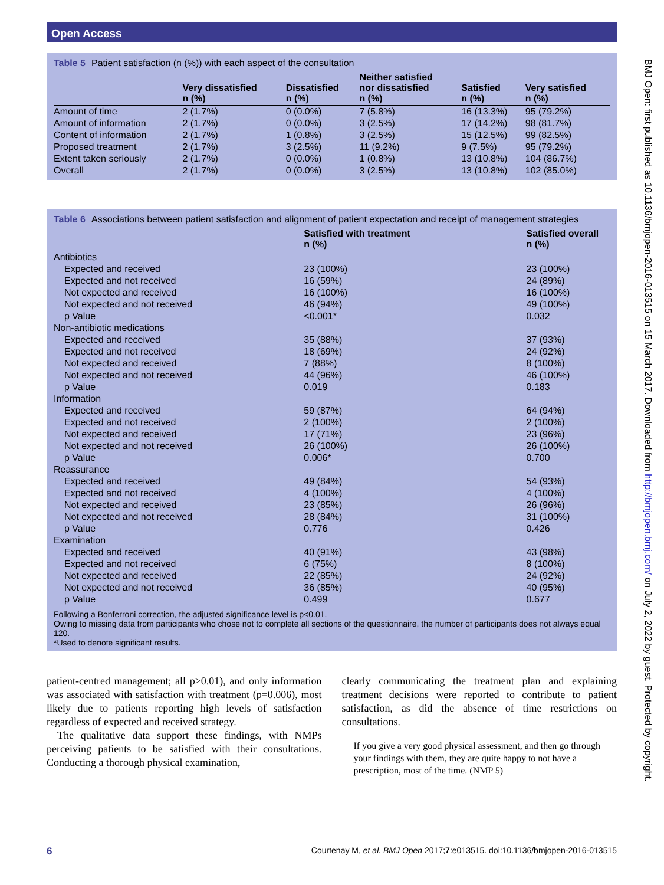Open Access
Table 5 Patient satisfaction (n (%)) with each aspect of the consultation
| | Very dissatisfied n (%) | Dissatisfied n (%) | Neither satisfied nor dissatisfied n (%) | Satisfied n (%) | Very satisfied n (%) |
| --- | --- | --- | --- | --- | --- |
| Amount of time | 2 (1.7%) | 0 (0.0%) | 7 (5.8%) | 16 (13.3%) | 95 (79.2%) |
| Amount of information | 2 (1.7%) | 0 (0.0%) | 3 (2.5%) | 17 (14.2%) | 98 (81.7%) |
| Content of information | 2 (1.7%) | 1 (0.8%) | 3 (2.5%) | 15 (12.5%) | 99 (82.5%) |
| Proposed treatment | 2 (1.7%) | 3 (2.5%) | 11 (9.2%) | 9 (7.5%) | 95 (79.2%) |
| Extent taken seriously | 2 (1.7%) | 0 (0.0%) | 1 (0.8%) | 13 (10.8%) | 104 (86.7%) |
| Overall | 2 (1.7%) | 0 (0.0%) | 3 (2.5%) | 13 (10.8%) | 102 (85.0%) |
Table 6 Associations between patient satisfaction and alignment of patient expectation and receipt of management strategies
| | Satisfied with treatment n (%) | Satisfied overall n (%) |
| --- | --- | --- |
| Antibiotics | | |
| Expected and received | 23 (100%) | 23 (100%) |
| Expected and not received | 16 (59%) | 24 (89%) |
| Not expected and received | 16 (100%) | 16 (100%) |
| Not expected and not received | 46 (94%) | 49 (100%) |
| p Value | <0.001* | 0.032 |
| Non-antibiotic medications | | |
| Expected and received | 35 (88%) | 37 (93%) |
| Expected and not received | 18 (69%) | 24 (92%) |
| Not expected and received | 7 (88%) | 8 (100%) |
| Not expected and not received | 44 (96%) | 46 (100%) |
| p Value | 0.019 | 0.183 |
| Information | | |
| Expected and received | 59 (87%) | 64 (94%) |
| Expected and not received | 2 (100%) | 2 (100%) |
| Not expected and received | 17 (71%) | 23 (96%) |
| Not expected and not received | 26 (100%) | 26 (100%) |
| p Value | 0.006* | 0.700 |
| Reassurance | | |
| Expected and received | 49 (84%) | 54 (93%) |
| Expected and not received | 4 (100%) | 4 (100%) |
| Not expected and received | 23 (85%) | 26 (96%) |
| Not expected and not received | 28 (84%) | 31 (100%) |
| p Value | 0.776 | 0.426 |
| Examination | | |
| Expected and received | 40 (91%) | 43 (98%) |
| Expected and not received | 6 (75%) | 8 (100%) |
| Not expected and received | 22 (85%) | 24 (92%) |
| Not expected and not received | 36 (85%) | 40 (95%) |
| p Value | 0.499 | 0.677 |
Following a Bonferroni correction, the adjusted significance level is p<0.01.
Owing to missing data from participants who chose not to complete all sections of the questionnaire, the number of participants does not always equal 120.
*Used to denote significant results.
patient-centred management; all p>0.01), and only information was associated with satisfaction with treatment (p=0.006), most likely due to patients reporting high levels of satisfaction regardless of expected and received strategy.
The qualitative data support these findings, with NMPs perceiving patients to be satisfied with their consultations. Conducting a thorough physical examination,
clearly communicating the treatment plan and explaining treatment decisions were reported to contribute to patient satisfaction, as did the absence of time restrictions on consultations.
If you give a very good physical assessment, and then go through your findings with them, they are quite happy to not have a prescription, most of the time. (NMP 5)
6 Courtenay M, et al. BMJ Open 2017;7:e013515. doi:10.1136/bmjopen-2016-013515
BMJ Open: first published as 10.1136/bmjopen-2016-013515 on 15 March 2017. Downloaded from http://bmjopen.bmj.com/ on July 2, 2022 by guest. Protected by copyright.